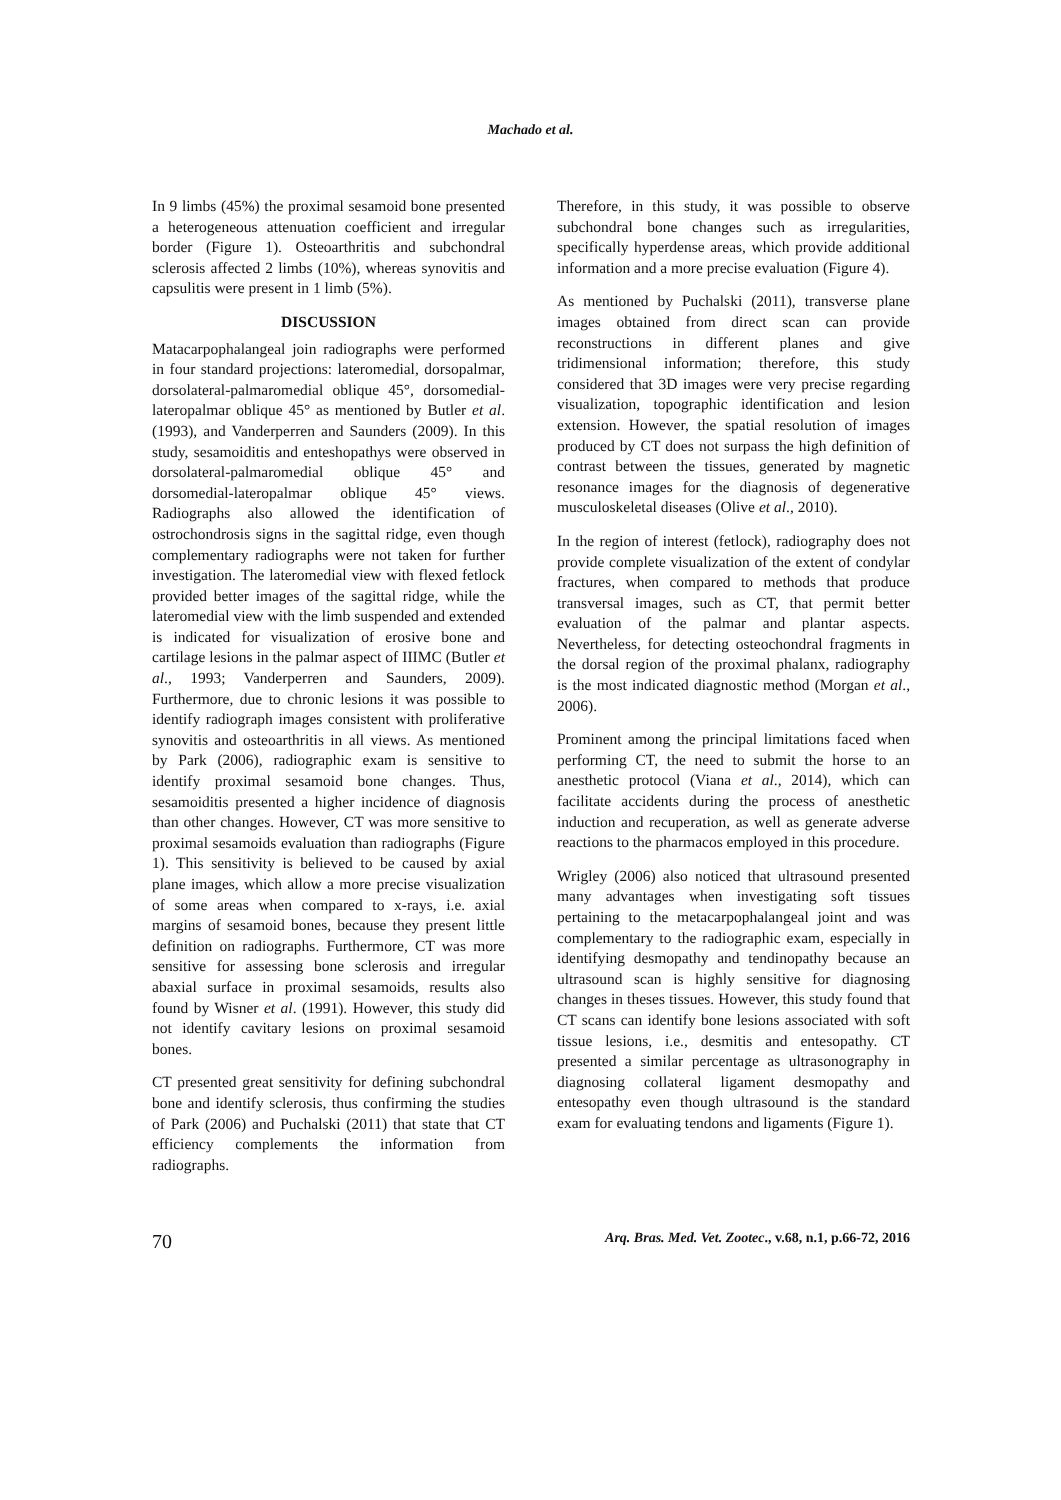Machado et al.
In 9 limbs (45%) the proximal sesamoid bone presented a heterogeneous attenuation coefficient and irregular border (Figure 1). Osteoarthritis and subchondral sclerosis affected 2 limbs (10%), whereas synovitis and capsulitis were present in 1 limb (5%).
DISCUSSION
Matacarpophalangeal join radiographs were performed in four standard projections: lateromedial, dorsopalmar, dorsolateral-palmaromedial oblique 45°, dorsomedial-lateropalmar oblique 45° as mentioned by Butler et al. (1993), and Vanderperren and Saunders (2009). In this study, sesamoiditis and enteshopathys were observed in dorsolateral-palmaromedial oblique 45° and dorsomedial-lateropalmar oblique 45° views. Radiographs also allowed the identification of ostrochondrosis signs in the sagittal ridge, even though complementary radiographs were not taken for further investigation. The lateromedial view with flexed fetlock provided better images of the sagittal ridge, while the lateromedial view with the limb suspended and extended is indicated for visualization of erosive bone and cartilage lesions in the palmar aspect of IIIMC (Butler et al., 1993; Vanderperren and Saunders, 2009). Furthermore, due to chronic lesions it was possible to identify radiograph images consistent with proliferative synovitis and osteoarthritis in all views. As mentioned by Park (2006), radiographic exam is sensitive to identify proximal sesamoid bone changes. Thus, sesamoiditis presented a higher incidence of diagnosis than other changes. However, CT was more sensitive to proximal sesamoids evaluation than radiographs (Figure 1). This sensitivity is believed to be caused by axial plane images, which allow a more precise visualization of some areas when compared to x-rays, i.e. axial margins of sesamoid bones, because they present little definition on radiographs. Furthermore, CT was more sensitive for assessing bone sclerosis and irregular abaxial surface in proximal sesamoids, results also found by Wisner et al. (1991). However, this study did not identify cavitary lesions on proximal sesamoid bones.
CT presented great sensitivity for defining subchondral bone and identify sclerosis, thus confirming the studies of Park (2006) and Puchalski (2011) that state that CT efficiency complements the information from radiographs.
Therefore, in this study, it was possible to observe subchondral bone changes such as irregularities, specifically hyperdense areas, which provide additional information and a more precise evaluation (Figure 4).
As mentioned by Puchalski (2011), transverse plane images obtained from direct scan can provide reconstructions in different planes and give tridimensional information; therefore, this study considered that 3D images were very precise regarding visualization, topographic identification and lesion extension. However, the spatial resolution of images produced by CT does not surpass the high definition of contrast between the tissues, generated by magnetic resonance images for the diagnosis of degenerative musculoskeletal diseases (Olive et al., 2010).
In the region of interest (fetlock), radiography does not provide complete visualization of the extent of condylar fractures, when compared to methods that produce transversal images, such as CT, that permit better evaluation of the palmar and plantar aspects. Nevertheless, for detecting osteochondral fragments in the dorsal region of the proximal phalanx, radiography is the most indicated diagnostic method (Morgan et al., 2006).
Prominent among the principal limitations faced when performing CT, the need to submit the horse to an anesthetic protocol (Viana et al., 2014), which can facilitate accidents during the process of anesthetic induction and recuperation, as well as generate adverse reactions to the pharmacos employed in this procedure.
Wrigley (2006) also noticed that ultrasound presented many advantages when investigating soft tissues pertaining to the metacarpophalangeal joint and was complementary to the radiographic exam, especially in identifying desmopathy and tendinopathy because an ultrasound scan is highly sensitive for diagnosing changes in theses tissues. However, this study found that CT scans can identify bone lesions associated with soft tissue lesions, i.e., desmitis and entesopathy. CT presented a similar percentage as ultrasonography in diagnosing collateral ligament desmopathy and entesopathy even though ultrasound is the standard exam for evaluating tendons and ligaments (Figure 1).
70 Arq. Bras. Med. Vet. Zootec., v.68, n.1, p.66-72, 2016